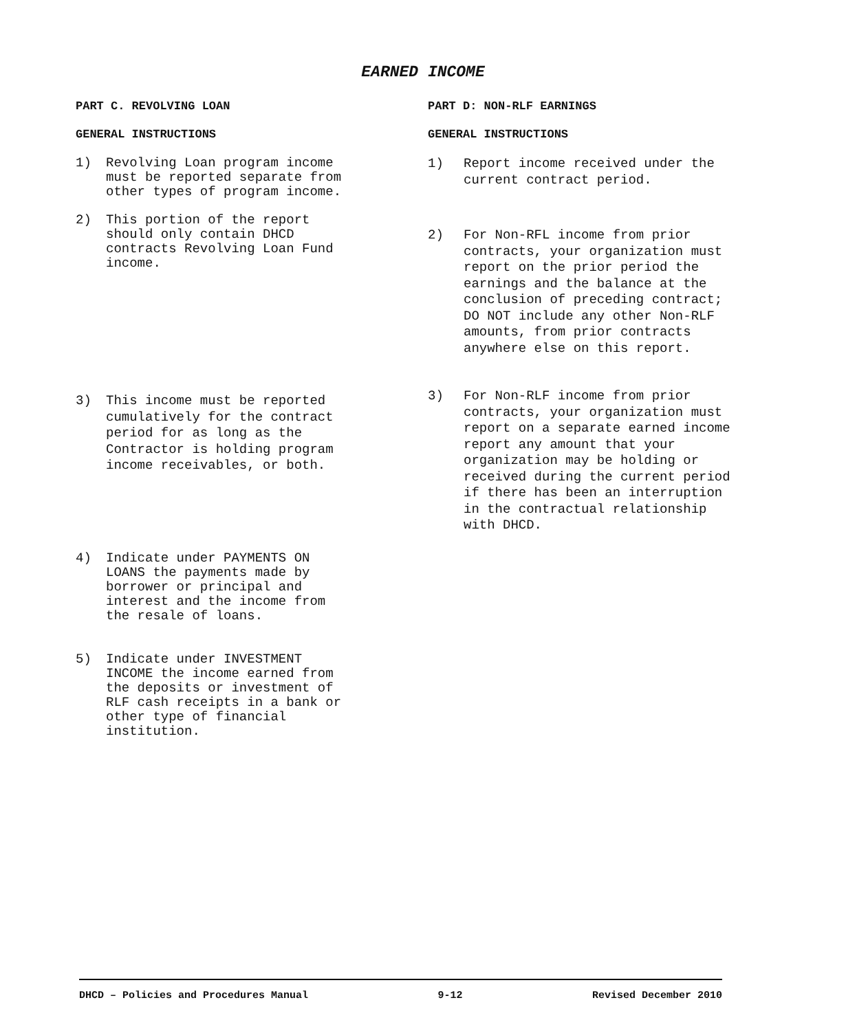EARNED INCOME
PART C. REVOLVING LOAN
GENERAL INSTRUCTIONS
1) Revolving Loan program income must be reported separate from other types of program income.
2) This portion of the report should only contain DHCD contracts Revolving Loan Fund income.
3) This income must be reported cumulatively for the contract period for as long as the Contractor is holding program income receivables, or both.
4) Indicate under PAYMENTS ON LOANS the payments made by borrower or principal and interest and the income from the resale of loans.
5) Indicate under INVESTMENT INCOME the income earned from the deposits or investment of RLF cash receipts in a bank or other type of financial institution.
PART D: NON-RLF EARNINGS
GENERAL INSTRUCTIONS
1) Report income received under the current contract period.
2) For Non-RFL income from prior contracts, your organization must report on the prior period the earnings and the balance at the conclusion of preceding contract; DO NOT include any other Non-RLF amounts, from prior contracts anywhere else on this report.
3) For Non-RLF income from prior contracts, your organization must report on a separate earned income report any amount that your organization may be holding or received during the current period if there has been an interruption in the contractual relationship with DHCD.
DHCD – Policies and Procedures Manual 9-12 Revised December 2010